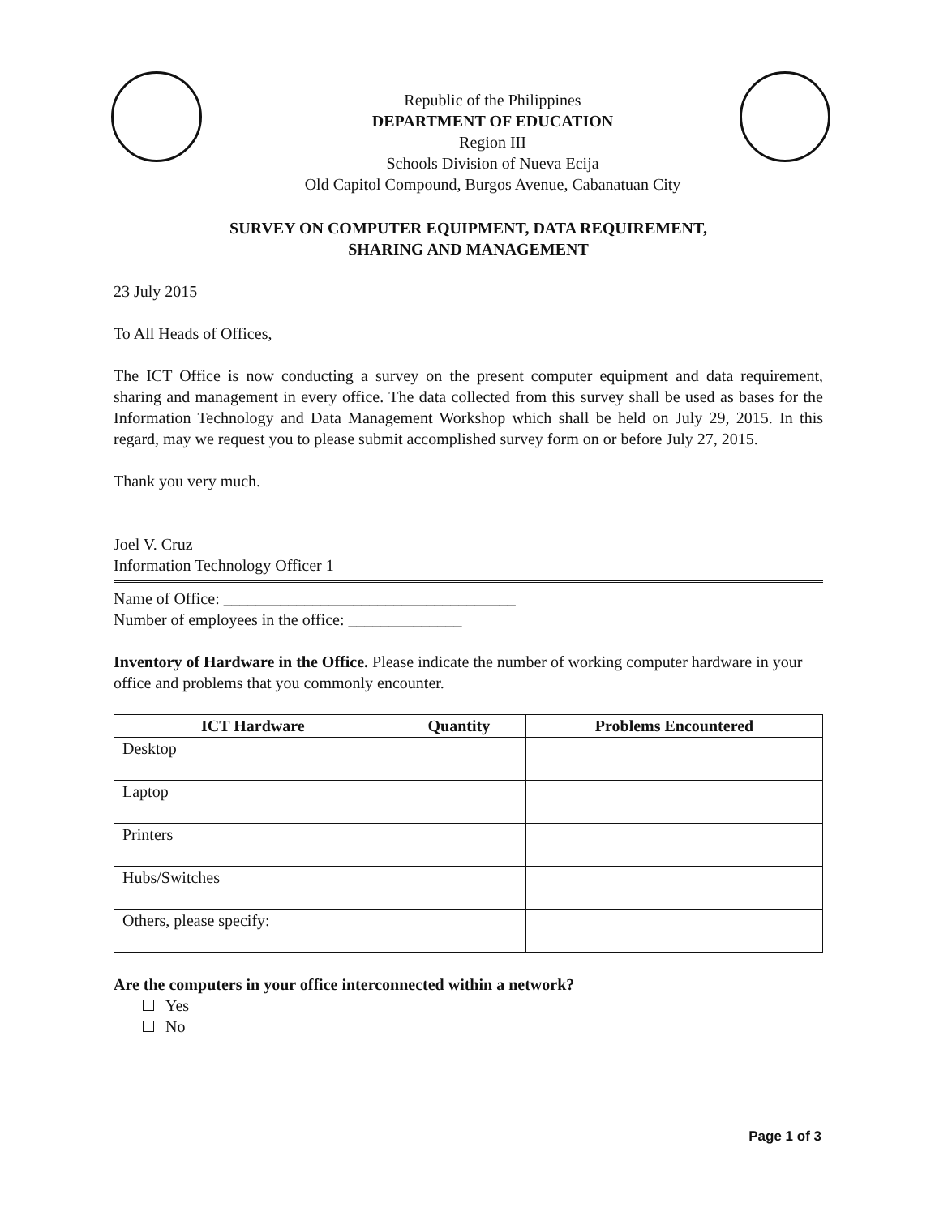Republic of the Philippines
DEPARTMENT OF EDUCATION
Region III
Schools Division of Nueva Ecija
Old Capitol Compound, Burgos Avenue, Cabanatuan City
SURVEY ON COMPUTER EQUIPMENT, DATA REQUIREMENT,
SHARING AND MANAGEMENT
23 July 2015
To All Heads of Offices,
The ICT Office is now conducting a survey on the present computer equipment and data requirement, sharing and management in every office. The data collected from this survey shall be used as bases for the Information Technology and Data Management Workshop which shall be held on July 29, 2015. In this regard, may we request you to please submit accomplished survey form on or before July 27, 2015.
Thank you very much.
Joel V. Cruz
Information Technology Officer 1
Name of Office: ____________________________________
Number of employees in the office: ______________
Inventory of Hardware in the Office. Please indicate the number of working computer hardware in your office and problems that you commonly encounter.
| ICT Hardware | Quantity | Problems Encountered |
| --- | --- | --- |
| Desktop | | |
| Laptop | | |
| Printers | | |
| Hubs/Switches | | |
| Others, please specify: | | |
Are the computers in your office interconnected within a network?
Yes
No
Page 1 of 3